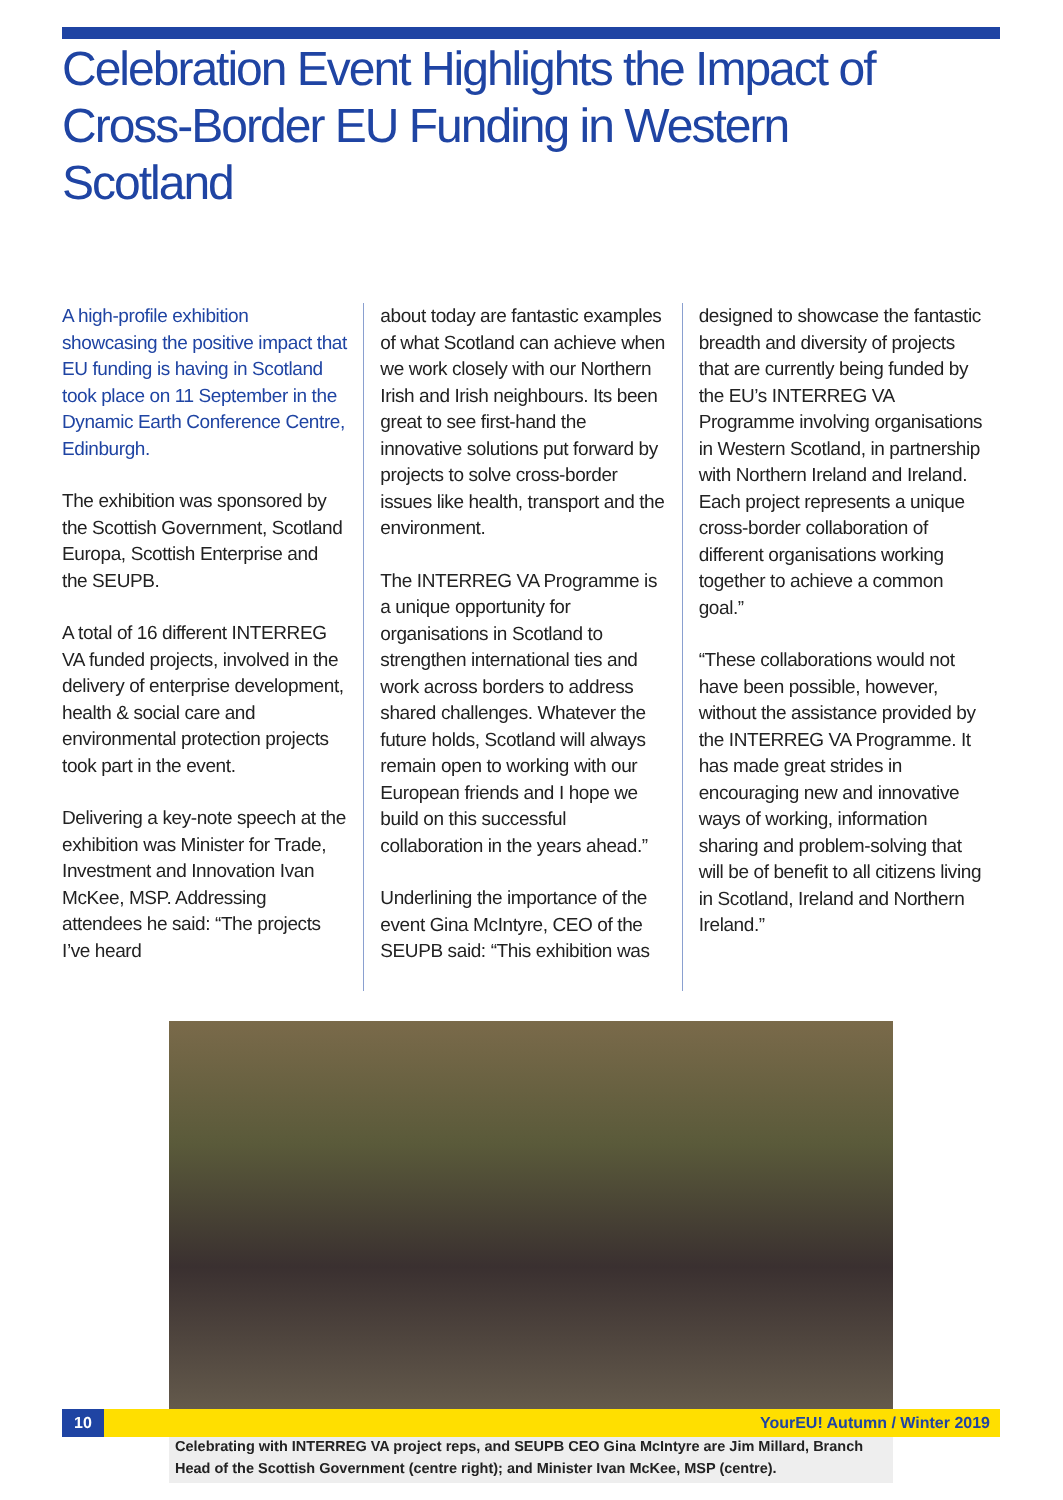Celebration Event Highlights the Impact of Cross-Border EU Funding in Western Scotland
A high-profile exhibition showcasing the positive impact that EU funding is having in Scotland took place on 11 September in the Dynamic Earth Conference Centre, Edinburgh.
The exhibition was sponsored by the Scottish Government, Scotland Europa, Scottish Enterprise and the SEUPB.
A total of 16 different INTERREG VA funded projects, involved in the delivery of enterprise development, health & social care and environmental protection projects took part in the event.
Delivering a key-note speech at the exhibition was Minister for Trade, Investment and Innovation Ivan McKee, MSP. Addressing attendees he said: “The projects I’ve heard
about today are fantastic examples of what Scotland can achieve when we work closely with our Northern Irish and Irish neighbours. Its been great to see first-hand the innovative solutions put forward by projects to solve cross-border issues like health, transport and the environment.
The INTERREG VA Programme is a unique opportunity for organisations in Scotland to strengthen international ties and work across borders to address shared challenges. Whatever the future holds, Scotland will always remain open to working with our European friends and I hope we build on this successful collaboration in the years ahead.”
Underlining the importance of the event Gina McIntyre, CEO of the SEUPB said: “This exhibition was
designed to showcase the fantastic breadth and diversity of projects that are currently being funded by the EU’s INTERREG VA Programme involving organisations in Western Scotland, in partnership with Northern Ireland and Ireland. Each project represents a unique cross-border collaboration of different organisations working together to achieve a common goal.”
“These collaborations would not have been possible, however, without the assistance provided by the INTERREG VA Programme. It has made great strides in encouraging new and innovative ways of working, information sharing and problem-solving that will be of benefit to all citizens living in Scotland, Ireland and Northern Ireland.”
Celebrating with INTERREG VA project reps, and SEUPB CEO Gina McIntyre are Jim Millard, Branch Head of the Scottish Government (centre right); and Minister Ivan McKee, MSP (centre).
10 YourEU! Autumn / Winter 2019